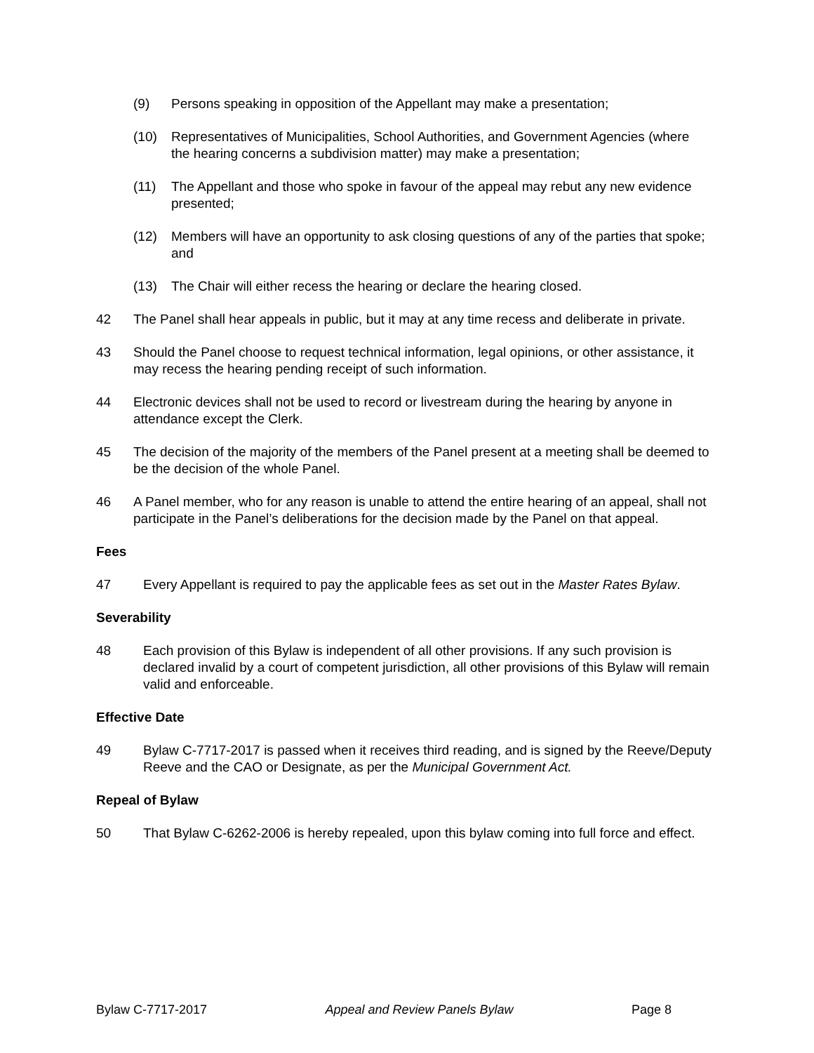(9) Persons speaking in opposition of the Appellant may make a presentation;
(10) Representatives of Municipalities, School Authorities, and Government Agencies (where the hearing concerns a subdivision matter) may make a presentation;
(11) The Appellant and those who spoke in favour of the appeal may rebut any new evidence presented;
(12) Members will have an opportunity to ask closing questions of any of the parties that spoke; and
(13) The Chair will either recess the hearing or declare the hearing closed.
42 The Panel shall hear appeals in public, but it may at any time recess and deliberate in private.
43 Should the Panel choose to request technical information, legal opinions, or other assistance, it may recess the hearing pending receipt of such information.
44 Electronic devices shall not be used to record or livestream during the hearing by anyone in attendance except the Clerk.
45 The decision of the majority of the members of the Panel present at a meeting shall be deemed to be the decision of the whole Panel.
46 A Panel member, who for any reason is unable to attend the entire hearing of an appeal, shall not participate in the Panel’s deliberations for the decision made by the Panel on that appeal.
Fees
47 Every Appellant is required to pay the applicable fees as set out in the Master Rates Bylaw.
Severability
48 Each provision of this Bylaw is independent of all other provisions. If any such provision is declared invalid by a court of competent jurisdiction, all other provisions of this Bylaw will remain valid and enforceable.
Effective Date
49 Bylaw C-7717-2017 is passed when it receives third reading, and is signed by the Reeve/Deputy Reeve and the CAO or Designate, as per the Municipal Government Act.
Repeal of Bylaw
50 That Bylaw C-6262-2006 is hereby repealed, upon this bylaw coming into full force and effect.
Bylaw C-7717-2017 Appeal and Review Panels Bylaw Page 8